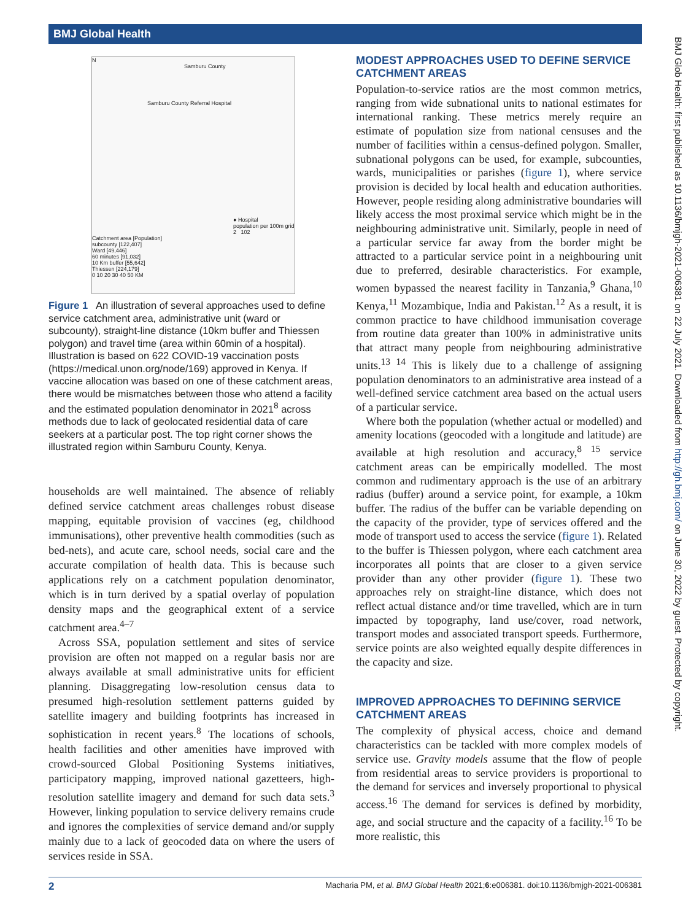BMJ Global Health
BMJ Glob Health: first published as 10.1136/bmjgh-2021-006381 on 22 July 2021. Downloaded from http://gh.bmj.com/ on June 30, 2022 by guest. Protected by copyright.
N
Samburu County
Samburu County Referral Hospital
● Hospital
population per 100m grid
2 102
Catchment area [Population]
subcounty [122,407]
Ward [49,446]
60 minutes [91,032]
10 Km buffer [55,642]
Thiessen [224,179]
0 10 20 30 40 50 KM
Figure 1 An illustration of several approaches used to define service catchment area, administrative unit (ward or subcounty), straight-line distance (10km buffer and Thiessen polygon) and travel time (area within 60min of a hospital). Illustration is based on 622 COVID-19 vaccination posts (https://medical.unon.org/node/169) approved in Kenya. If vaccine allocation was based on one of these catchment areas, there would be mismatches between those who attend a facility and the estimated population denominator in 2021<sup>8</sup> across methods due to lack of geolocated residential data of care seekers at a particular post. The top right corner shows the illustrated region within Samburu County, Kenya.
households are well maintained. The absence of reliably defined service catchment areas challenges robust disease mapping, equitable provision of vaccines (eg, childhood immunisations), other preventive health commodities (such as bed-nets), and acute care, school needs, social care and the accurate compilation of health data. This is because such applications rely on a catchment population denominator, which is in turn derived by a spatial overlay of population density maps and the geographical extent of a service catchment area.<sup>4–7</sup>
Across SSA, population settlement and sites of service provision are often not mapped on a regular basis nor are always available at small administrative units for efficient planning. Disaggregating low-resolution census data to presumed high-resolution settlement patterns guided by satellite imagery and building footprints has increased in sophistication in recent years.<sup>8</sup> The locations of schools, health facilities and other amenities have improved with crowd-sourced Global Positioning Systems initiatives, participatory mapping, improved national gazetteers, high-resolution satellite imagery and demand for such data sets.<sup>3</sup> However, linking population to service delivery remains crude and ignores the complexities of service demand and/or supply mainly due to a lack of geocoded data on where the users of services reside in SSA.
MODEST APPROACHES USED TO DEFINE SERVICE CATCHMENT AREAS
Population-to-service ratios are the most common metrics, ranging from wide subnational units to national estimates for international ranking. These metrics merely require an estimate of population size from national censuses and the number of facilities within a census-defined polygon. Smaller, subnational polygons can be used, for example, subcounties, wards, municipalities or parishes (figure 1), where service provision is decided by local health and education authorities. However, people residing along administrative boundaries will likely access the most proximal service which might be in the neighbouring administrative unit. Similarly, people in need of a particular service far away from the border might be attracted to a particular service point in a neighbouring unit due to preferred, desirable characteristics. For example, women bypassed the nearest facility in Tanzania,<sup>9</sup> Ghana,<sup>10</sup> Kenya,<sup>11</sup> Mozambique, India and Pakistan.<sup>12</sup> As a result, it is common practice to have childhood immunisation coverage from routine data greater than 100% in administrative units that attract many people from neighbouring administrative units.<sup>13 14</sup> This is likely due to a challenge of assigning population denominators to an administrative area instead of a well-defined service catchment area based on the actual users of a particular service.
Where both the population (whether actual or modelled) and amenity locations (geocoded with a longitude and latitude) are available at high resolution and accuracy,<sup>8 15</sup> service catchment areas can be empirically modelled. The most common and rudimentary approach is the use of an arbitrary radius (buffer) around a service point, for example, a 10km buffer. The radius of the buffer can be variable depending on the capacity of the provider, type of services offered and the mode of transport used to access the service (figure 1). Related to the buffer is Thiessen polygon, where each catchment area incorporates all points that are closer to a given service provider than any other provider (figure 1). These two approaches rely on straight-line distance, which does not reflect actual distance and/or time travelled, which are in turn impacted by topography, land use/cover, road network, transport modes and associated transport speeds. Furthermore, service points are also weighted equally despite differences in the capacity and size.
IMPROVED APPROACHES TO DEFINING SERVICE CATCHMENT AREAS
The complexity of physical access, choice and demand characteristics can be tackled with more complex models of service use. Gravity models assume that the flow of people from residential areas to service providers is proportional to the demand for services and inversely proportional to physical access.<sup>16</sup> The demand for services is defined by morbidity, age, and social structure and the capacity of a facility.<sup>16</sup> To be more realistic, this
2 Macharia PM, et al. BMJ Global Health 2021;6:e006381. doi:10.1136/bmjgh-2021-006381